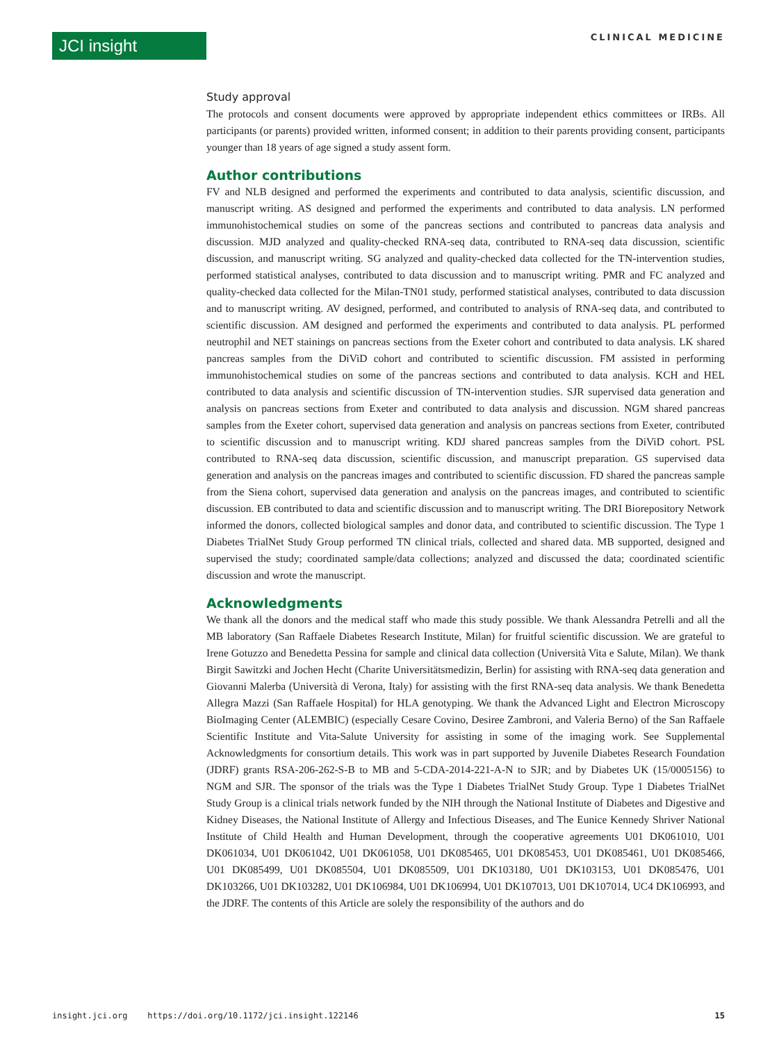JCI insight CLINICAL MEDICINE
Study approval
The protocols and consent documents were approved by appropriate independent ethics committees or IRBs. All participants (or parents) provided written, informed consent; in addition to their parents providing consent, participants younger than 18 years of age signed a study assent form.
Author contributions
FV and NLB designed and performed the experiments and contributed to data analysis, scientific discussion, and manuscript writing. AS designed and performed the experiments and contributed to data analysis. LN performed immunohistochemical studies on some of the pancreas sections and contributed to pancreas data analysis and discussion. MJD analyzed and quality-checked RNA-seq data, contributed to RNA-seq data discussion, scientific discussion, and manuscript writing. SG analyzed and quality-checked data collected for the TN-intervention studies, performed statistical analyses, contributed to data discussion and to manuscript writing. PMR and FC analyzed and quality-checked data collected for the Milan-TN01 study, performed statistical analyses, contributed to data discussion and to manuscript writing. AV designed, performed, and contributed to analysis of RNA-seq data, and contributed to scientific discussion. AM designed and performed the experiments and contributed to data analysis. PL performed neutrophil and NET stainings on pancreas sections from the Exeter cohort and contributed to data analysis. LK shared pancreas samples from the DiViD cohort and contributed to scientific discussion. FM assisted in performing immunohistochemical studies on some of the pancreas sections and contributed to data analysis. KCH and HEL contributed to data analysis and scientific discussion of TN-intervention studies. SJR supervised data generation and analysis on pancreas sections from Exeter and contributed to data analysis and discussion. NGM shared pancreas samples from the Exeter cohort, supervised data generation and analysis on pancreas sections from Exeter, contributed to scientific discussion and to manuscript writing. KDJ shared pancreas samples from the DiViD cohort. PSL contributed to RNA-seq data discussion, scientific discussion, and manuscript preparation. GS supervised data generation and analysis on the pancreas images and contributed to scientific discussion. FD shared the pancreas sample from the Siena cohort, supervised data generation and analysis on the pancreas images, and contributed to scientific discussion. EB contributed to data and scientific discussion and to manuscript writing. The DRI Biorepository Network informed the donors, collected biological samples and donor data, and contributed to scientific discussion. The Type 1 Diabetes TrialNet Study Group performed TN clinical trials, collected and shared data. MB supported, designed and supervised the study; coordinated sample/data collections; analyzed and discussed the data; coordinated scientific discussion and wrote the manuscript.
Acknowledgments
We thank all the donors and the medical staff who made this study possible. We thank Alessandra Petrelli and all the MB laboratory (San Raffaele Diabetes Research Institute, Milan) for fruitful scientific discussion. We are grateful to Irene Gotuzzo and Benedetta Pessina for sample and clinical data collection (Università Vita e Salute, Milan). We thank Birgit Sawitzki and Jochen Hecht (Charite Universitätsmedizin, Berlin) for assisting with RNA-seq data generation and Giovanni Malerba (Università di Verona, Italy) for assisting with the first RNA-seq data analysis. We thank Benedetta Allegra Mazzi (San Raffaele Hospital) for HLA genotyping. We thank the Advanced Light and Electron Microscopy BioImaging Center (ALEMBIC) (especially Cesare Covino, Desiree Zambroni, and Valeria Berno) of the San Raffaele Scientific Institute and Vita-Salute University for assisting in some of the imaging work. See Supplemental Acknowledgments for consortium details. This work was in part supported by Juvenile Diabetes Research Foundation (JDRF) grants RSA-206-262-S-B to MB and 5-CDA-2014-221-A-N to SJR; and by Diabetes UK (15/0005156) to NGM and SJR. The sponsor of the trials was the Type 1 Diabetes TrialNet Study Group. Type 1 Diabetes TrialNet Study Group is a clinical trials network funded by the NIH through the National Institute of Diabetes and Digestive and Kidney Diseases, the National Institute of Allergy and Infectious Diseases, and The Eunice Kennedy Shriver National Institute of Child Health and Human Development, through the cooperative agreements U01 DK061010, U01 DK061034, U01 DK061042, U01 DK061058, U01 DK085465, U01 DK085453, U01 DK085461, U01 DK085466, U01 DK085499, U01 DK085504, U01 DK085509, U01 DK103180, U01 DK103153, U01 DK085476, U01 DK103266, U01 DK103282, U01 DK106984, U01 DK106994, U01 DK107013, U01 DK107014, UC4 DK106993, and the JDRF. The contents of this Article are solely the responsibility of the authors and do
insight.jci.org https://doi.org/10.1172/jci.insight.122146 15